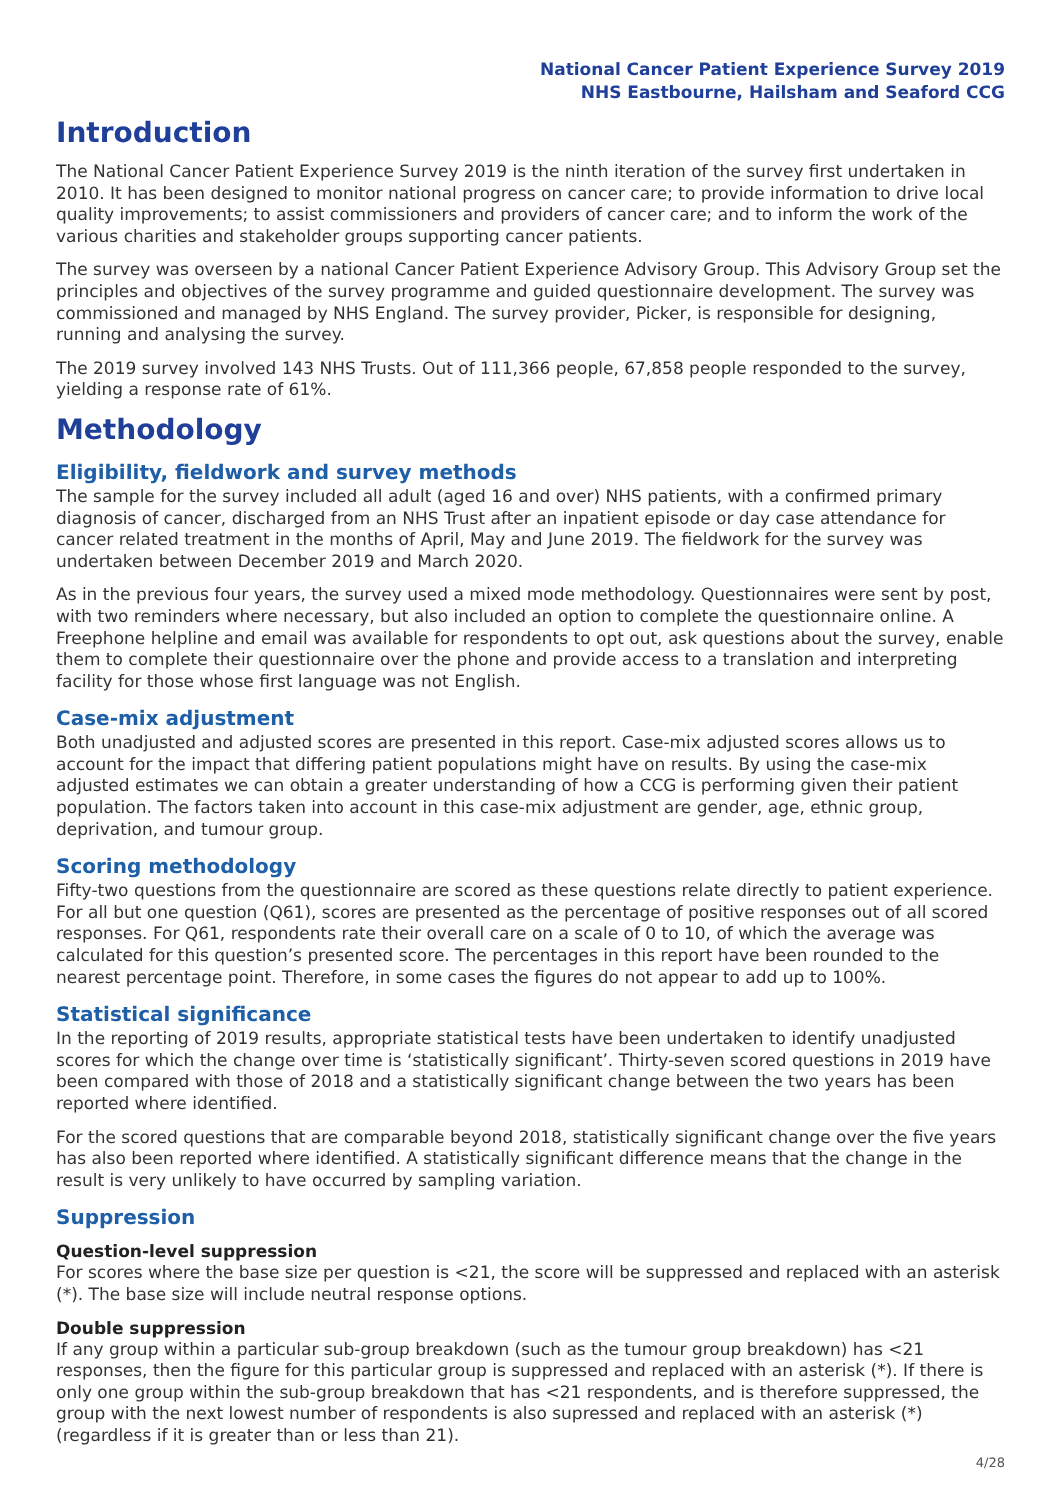National Cancer Patient Experience Survey 2019
NHS Eastbourne, Hailsham and Seaford CCG
Introduction
The National Cancer Patient Experience Survey 2019 is the ninth iteration of the survey first undertaken in 2010. It has been designed to monitor national progress on cancer care; to provide information to drive local quality improvements; to assist commissioners and providers of cancer care; and to inform the work of the various charities and stakeholder groups supporting cancer patients.
The survey was overseen by a national Cancer Patient Experience Advisory Group. This Advisory Group set the principles and objectives of the survey programme and guided questionnaire development. The survey was commissioned and managed by NHS England. The survey provider, Picker, is responsible for designing, running and analysing the survey.
The 2019 survey involved 143 NHS Trusts. Out of 111,366 people, 67,858 people responded to the survey, yielding a response rate of 61%.
Methodology
Eligibility, fieldwork and survey methods
The sample for the survey included all adult (aged 16 and over) NHS patients, with a confirmed primary diagnosis of cancer, discharged from an NHS Trust after an inpatient episode or day case attendance for cancer related treatment in the months of April, May and June 2019. The fieldwork for the survey was undertaken between December 2019 and March 2020.
As in the previous four years, the survey used a mixed mode methodology. Questionnaires were sent by post, with two reminders where necessary, but also included an option to complete the questionnaire online. A Freephone helpline and email was available for respondents to opt out, ask questions about the survey, enable them to complete their questionnaire over the phone and provide access to a translation and interpreting facility for those whose first language was not English.
Case-mix adjustment
Both unadjusted and adjusted scores are presented in this report. Case-mix adjusted scores allows us to account for the impact that differing patient populations might have on results. By using the case-mix adjusted estimates we can obtain a greater understanding of how a CCG is performing given their patient population. The factors taken into account in this case-mix adjustment are gender, age, ethnic group, deprivation, and tumour group.
Scoring methodology
Fifty-two questions from the questionnaire are scored as these questions relate directly to patient experience. For all but one question (Q61), scores are presented as the percentage of positive responses out of all scored responses. For Q61, respondents rate their overall care on a scale of 0 to 10, of which the average was calculated for this question’s presented score. The percentages in this report have been rounded to the nearest percentage point. Therefore, in some cases the figures do not appear to add up to 100%.
Statistical significance
In the reporting of 2019 results, appropriate statistical tests have been undertaken to identify unadjusted scores for which the change over time is ‘statistically significant’. Thirty-seven scored questions in 2019 have been compared with those of 2018 and a statistically significant change between the two years has been reported where identified.
For the scored questions that are comparable beyond 2018, statistically significant change over the five years has also been reported where identified. A statistically significant difference means that the change in the result is very unlikely to have occurred by sampling variation.
Suppression
Question-level suppression
For scores where the base size per question is <21, the score will be suppressed and replaced with an asterisk (*). The base size will include neutral response options.
Double suppression
If any group within a particular sub-group breakdown (such as the tumour group breakdown) has <21 responses, then the figure for this particular group is suppressed and replaced with an asterisk (*). If there is only one group within the sub-group breakdown that has <21 respondents, and is therefore suppressed, the group with the next lowest number of respondents is also supressed and replaced with an asterisk (*) (regardless if it is greater than or less than 21).
4/28